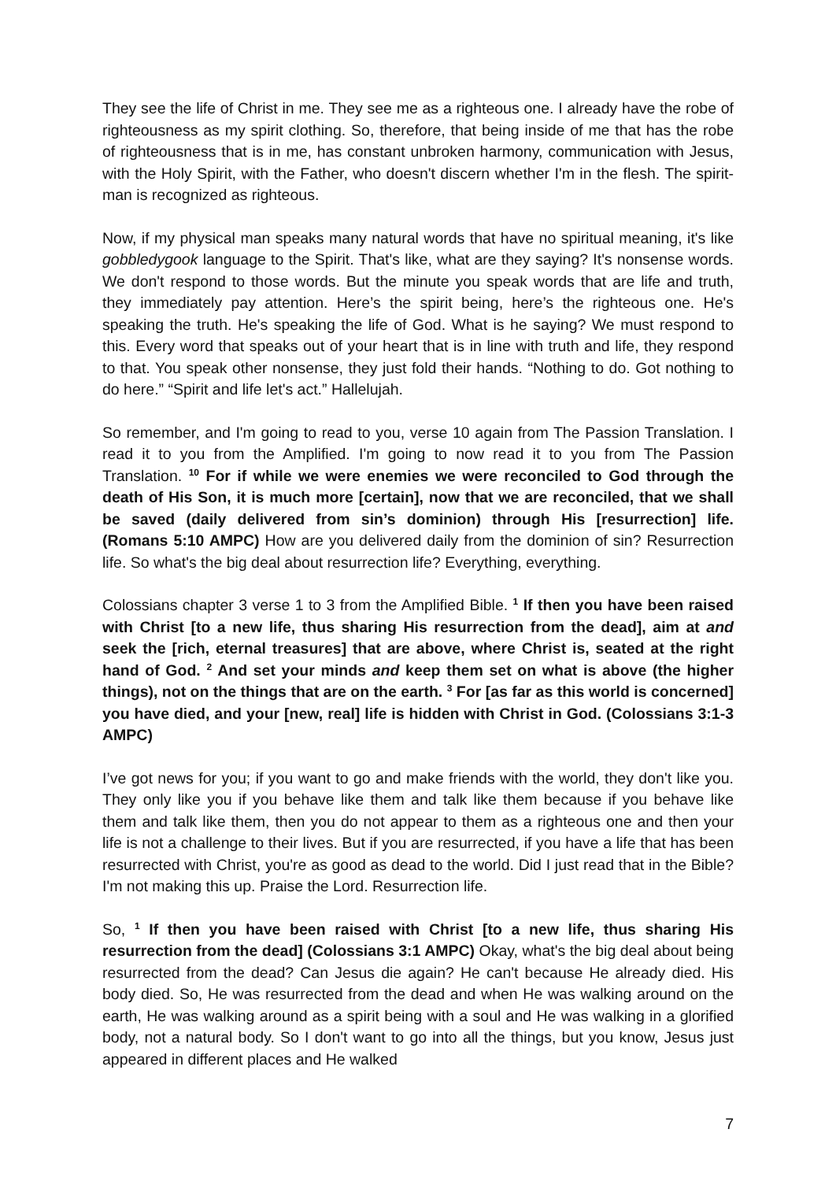They see the life of Christ in me. They see me as a righteous one. I already have the robe of righteousness as my spirit clothing. So, therefore, that being inside of me that has the robe of righteousness that is in me, has constant unbroken harmony, communication with Jesus, with the Holy Spirit, with the Father, who doesn't discern whether I'm in the flesh. The spirit-man is recognized as righteous.
Now, if my physical man speaks many natural words that have no spiritual meaning, it's like gobbledygook language to the Spirit. That's like, what are they saying? It's nonsense words. We don't respond to those words. But the minute you speak words that are life and truth, they immediately pay attention. Here’s the spirit being, here’s the righteous one. He's speaking the truth. He's speaking the life of God. What is he saying? We must respond to this. Every word that speaks out of your heart that is in line with truth and life, they respond to that. You speak other nonsense, they just fold their hands. “Nothing to do. Got nothing to do here.” “Spirit and life let's act.” Hallelujah.
So remember, and I'm going to read to you, verse 10 again from The Passion Translation. I read it to you from the Amplified. I'm going to now read it to you from The Passion Translation. <sup>10</sup> For if while we were enemies we were reconciled to God through the death of His Son, it is much more [certain], now that we are reconciled, that we shall be saved (daily delivered from sin’s dominion) through His [resurrection] life. (Romans 5:10 AMPC) How are you delivered daily from the dominion of sin? Resurrection life. So what's the big deal about resurrection life? Everything, everything.
Colossians chapter 3 verse 1 to 3 from the Amplified Bible. <sup>1</sup> If then you have been raised with Christ [to a new life, thus sharing His resurrection from the dead], aim at and seek the [rich, eternal treasures] that are above, where Christ is, seated at the right hand of God. <sup>2</sup> And set your minds and keep them set on what is above (the higher things), not on the things that are on the earth. <sup>3</sup> For [as far as this world is concerned] you have died, and your [new, real] life is hidden with Christ in God. (Colossians 3:1-3 AMPC)
I’ve got news for you; if you want to go and make friends with the world, they don't like you. They only like you if you behave like them and talk like them because if you behave like them and talk like them, then you do not appear to them as a righteous one and then your life is not a challenge to their lives. But if you are resurrected, if you have a life that has been resurrected with Christ, you're as good as dead to the world. Did I just read that in the Bible? I'm not making this up. Praise the Lord. Resurrection life.
So, <sup>1</sup> If then you have been raised with Christ [to a new life, thus sharing His resurrection from the dead] (Colossians 3:1 AMPC) Okay, what's the big deal about being resurrected from the dead? Can Jesus die again? He can't because He already died. His body died. So, He was resurrected from the dead and when He was walking around on the earth, He was walking around as a spirit being with a soul and He was walking in a glorified body, not a natural body. So I don't want to go into all the things, but you know, Jesus just appeared in different places and He walked
7